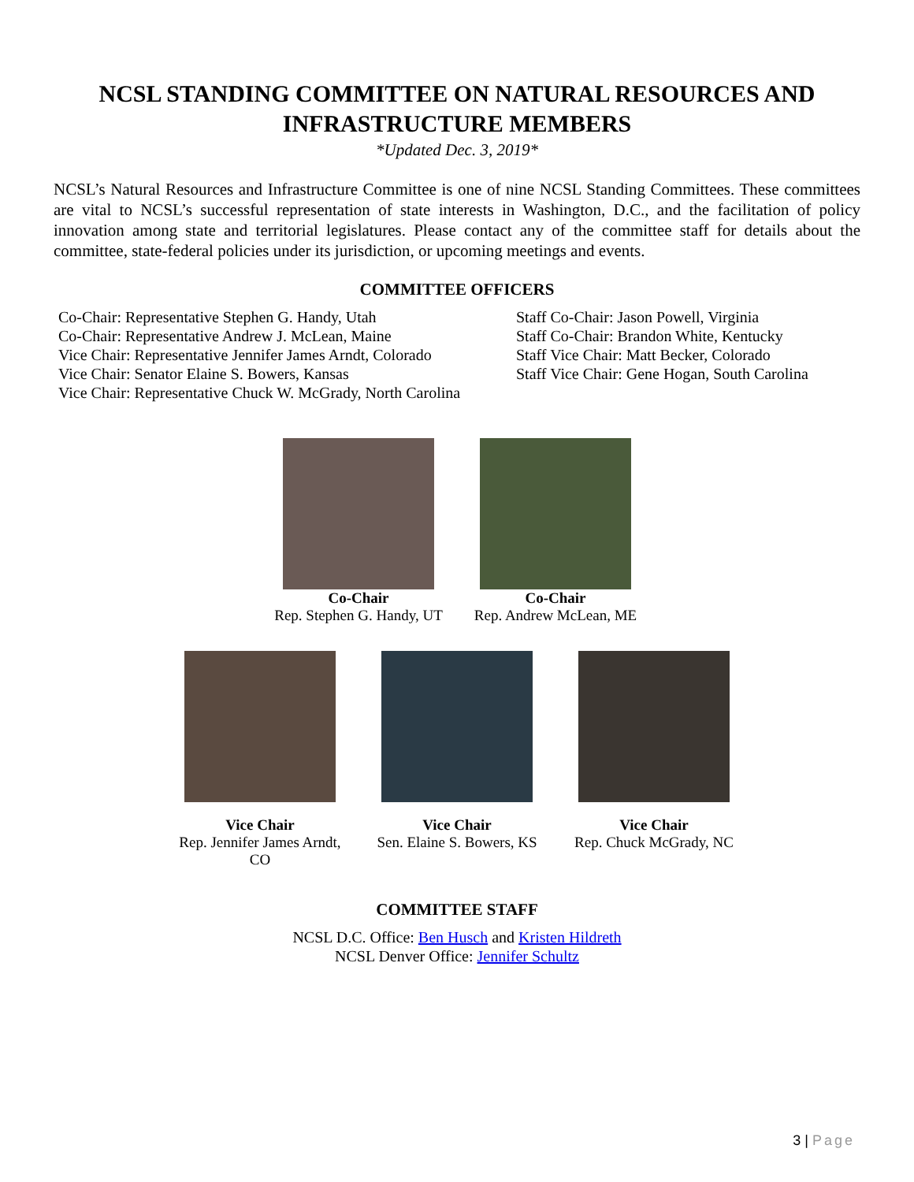NCSL STANDING COMMITTEE ON NATURAL RESOURCES AND INFRASTRUCTURE MEMBERS
*Updated Dec. 3, 2019*
NCSL’s Natural Resources and Infrastructure Committee is one of nine NCSL Standing Committees. These committees are vital to NCSL’s successful representation of state interests in Washington, D.C., and the facilitation of policy innovation among state and territorial legislatures. Please contact any of the committee staff for details about the committee, state-federal policies under its jurisdiction, or upcoming meetings and events.
COMMITTEE OFFICERS
Co-Chair: Representative Stephen G. Handy, Utah
Co-Chair: Representative Andrew J. McLean, Maine
Vice Chair: Representative Jennifer James Arndt, Colorado
Vice Chair: Senator Elaine S. Bowers, Kansas
Vice Chair: Representative Chuck W. McGrady, North Carolina
Staff Co-Chair: Jason Powell, Virginia
Staff Co-Chair: Brandon White, Kentucky
Staff Vice Chair: Matt Becker, Colorado
Staff Vice Chair: Gene Hogan, South Carolina
Co-Chair
Rep. Stephen G. Handy, UT
Co-Chair
Rep. Andrew McLean, ME
Vice Chair
Rep. Jennifer James Arndt, CO
Vice Chair
Sen. Elaine S. Bowers, KS
Vice Chair
Rep. Chuck McGrady, NC
COMMITTEE STAFF
NCSL D.C. Office: Ben Husch and Kristen Hildreth
NCSL Denver Office: Jennifer Schultz
3 | Page